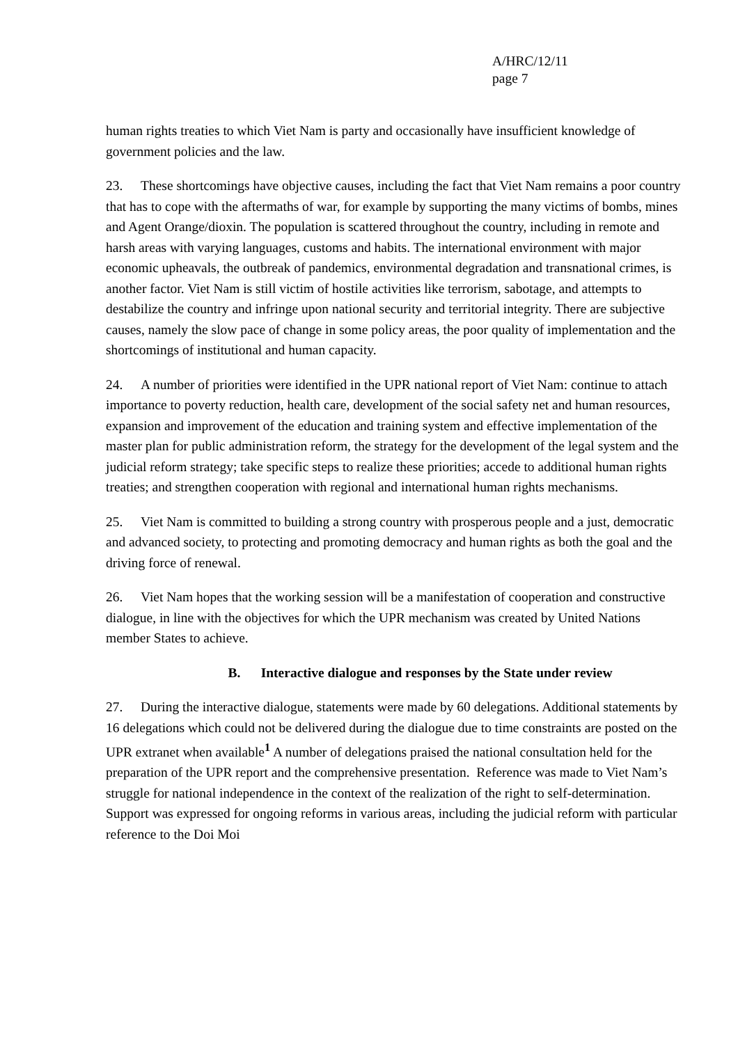A/HRC/12/11
page 7
human rights treaties to which Viet Nam is party and occasionally have insufficient knowledge of government policies and the law.
23. These shortcomings have objective causes, including the fact that Viet Nam remains a poor country that has to cope with the aftermaths of war, for example by supporting the many victims of bombs, mines and Agent Orange/dioxin. The population is scattered throughout the country, including in remote and harsh areas with varying languages, customs and habits. The international environment with major economic upheavals, the outbreak of pandemics, environmental degradation and transnational crimes, is another factor. Viet Nam is still victim of hostile activities like terrorism, sabotage, and attempts to destabilize the country and infringe upon national security and territorial integrity. There are subjective causes, namely the slow pace of change in some policy areas, the poor quality of implementation and the shortcomings of institutional and human capacity.
24. A number of priorities were identified in the UPR national report of Viet Nam: continue to attach importance to poverty reduction, health care, development of the social safety net and human resources, expansion and improvement of the education and training system and effective implementation of the master plan for public administration reform, the strategy for the development of the legal system and the judicial reform strategy; take specific steps to realize these priorities; accede to additional human rights treaties; and strengthen cooperation with regional and international human rights mechanisms.
25. Viet Nam is committed to building a strong country with prosperous people and a just, democratic and advanced society, to protecting and promoting democracy and human rights as both the goal and the driving force of renewal.
26. Viet Nam hopes that the working session will be a manifestation of cooperation and constructive dialogue, in line with the objectives for which the UPR mechanism was created by United Nations member States to achieve.
B. Interactive dialogue and responses by the State under review
27. During the interactive dialogue, statements were made by 60 delegations. Additional statements by 16 delegations which could not be delivered during the dialogue due to time constraints are posted on the UPR extranet when available<sup>1</sup> A number of delegations praised the national consultation held for the preparation of the UPR report and the comprehensive presentation. Reference was made to Viet Nam’s struggle for national independence in the context of the realization of the right to self-determination. Support was expressed for ongoing reforms in various areas, including the judicial reform with particular reference to the Doi Moi